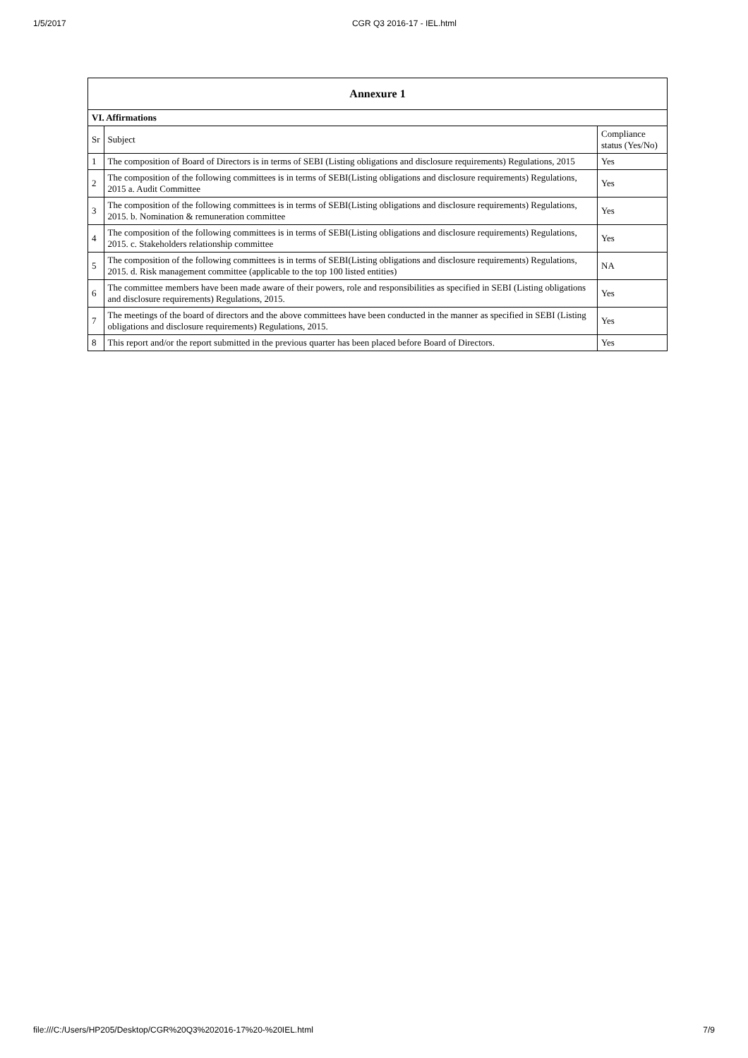1/5/2017 CGR Q3 2016-17 - IEL.html
| Annexure 1 | | |
| --- | --- | --- |
| VI. Affirmations | | |
| Sr | Subject | Compliance status (Yes/No) |
| 1 | The composition of Board of Directors is in terms of SEBI (Listing obligations and disclosure requirements) Regulations, 2015 | Yes |
| 2 | The composition of the following committees is in terms of SEBI(Listing obligations and disclosure requirements) Regulations, 2015 a. Audit Committee | Yes |
| 3 | The composition of the following committees is in terms of SEBI(Listing obligations and disclosure requirements) Regulations, 2015. b. Nomination & remuneration committee | Yes |
| 4 | The composition of the following committees is in terms of SEBI(Listing obligations and disclosure requirements) Regulations, 2015. c. Stakeholders relationship committee | Yes |
| 5 | The composition of the following committees is in terms of SEBI(Listing obligations and disclosure requirements) Regulations, 2015. d. Risk management committee (applicable to the top 100 listed entities) | NA |
| 6 | The committee members have been made aware of their powers, role and responsibilities as specified in SEBI (Listing obligations and disclosure requirements) Regulations, 2015. | Yes |
| 7 | The meetings of the board of directors and the above committees have been conducted in the manner as specified in SEBI (Listing obligations and disclosure requirements) Regulations, 2015. | Yes |
| 8 | This report and/or the report submitted in the previous quarter has been placed before Board of Directors. | Yes |
file:///C:/Users/HP205/Desktop/CGR%20Q3%202016-17%20-%20IEL.html 7/9